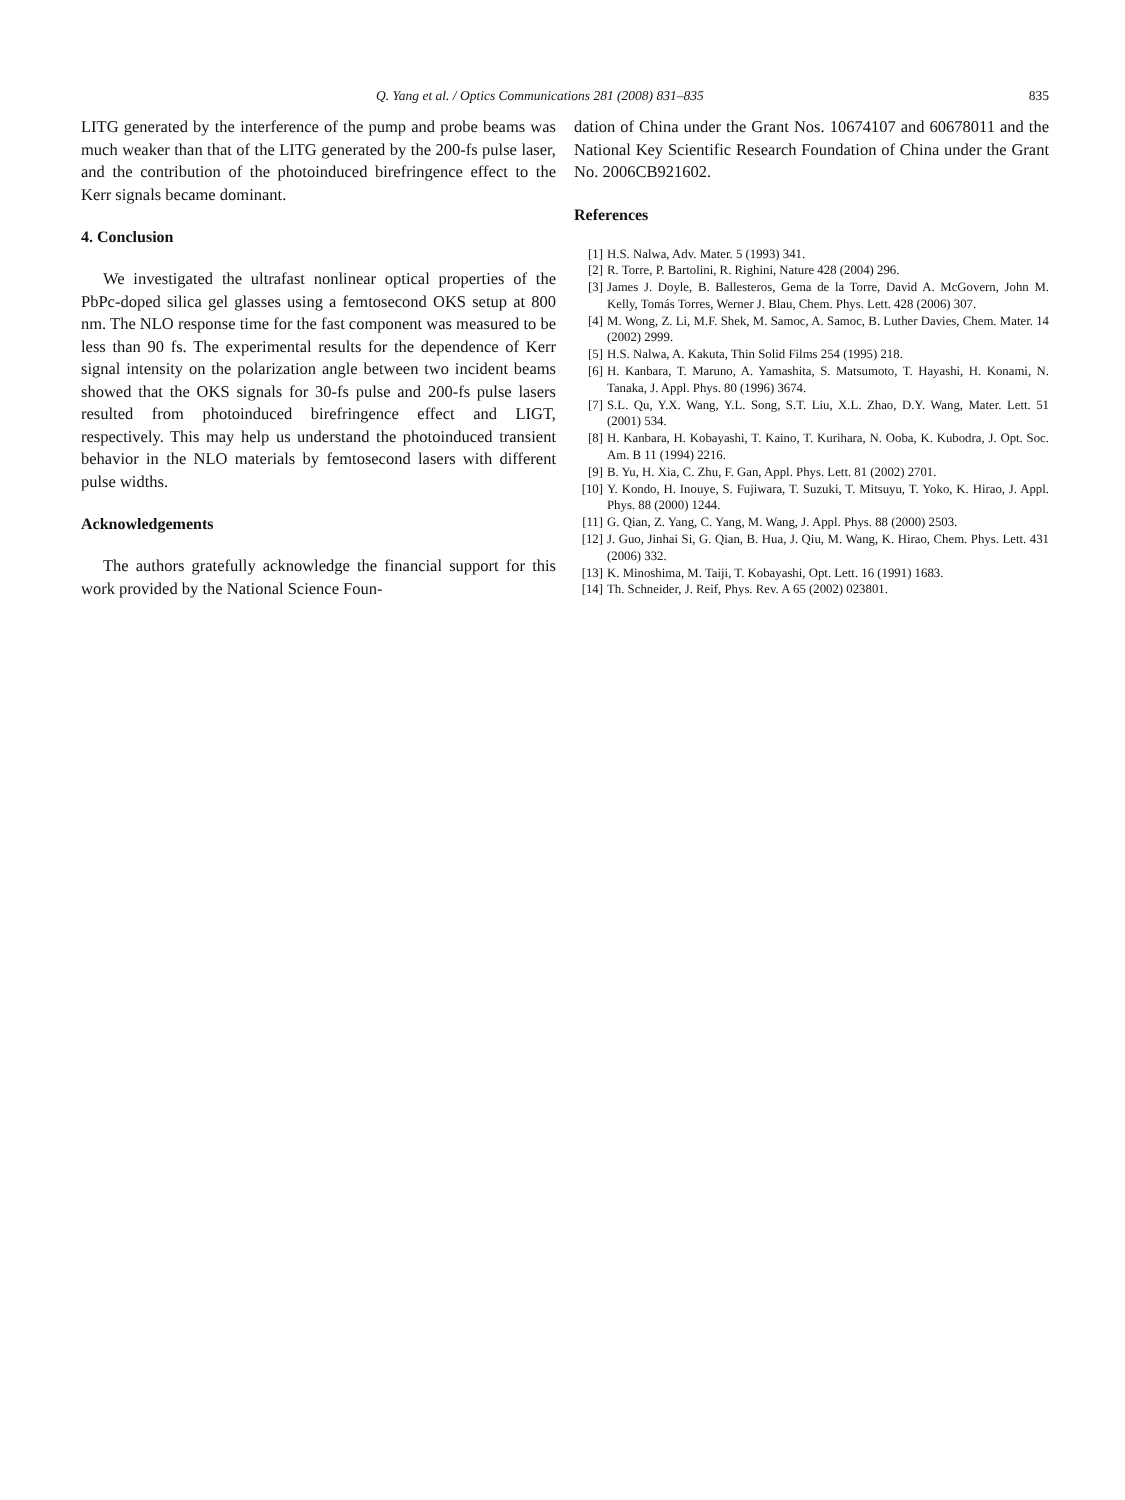Q. Yang et al. / Optics Communications 281 (2008) 831–835 835
LITG generated by the interference of the pump and probe beams was much weaker than that of the LITG generated by the 200-fs pulse laser, and the contribution of the photoinduced birefringence effect to the Kerr signals became dominant.
4. Conclusion
We investigated the ultrafast nonlinear optical properties of the PbPc-doped silica gel glasses using a femtosecond OKS setup at 800 nm. The NLO response time for the fast component was measured to be less than 90 fs. The experimental results for the dependence of Kerr signal intensity on the polarization angle between two incident beams showed that the OKS signals for 30-fs pulse and 200-fs pulse lasers resulted from photoinduced birefringence effect and LIGT, respectively. This may help us understand the photoinduced transient behavior in the NLO materials by femtosecond lasers with different pulse widths.
Acknowledgements
The authors gratefully acknowledge the financial support for this work provided by the National Science Foun-
dation of China under the Grant Nos. 10674107 and 60678011 and the National Key Scientific Research Foundation of China under the Grant No. 2006CB921602.
References
[1] H.S. Nalwa, Adv. Mater. 5 (1993) 341.
[2] R. Torre, P. Bartolini, R. Righini, Nature 428 (2004) 296.
[3] James J. Doyle, B. Ballesteros, Gema de la Torre, David A. McGovern, John M. Kelly, Tomás Torres, Werner J. Blau, Chem. Phys. Lett. 428 (2006) 307.
[4] M. Wong, Z. Li, M.F. Shek, M. Samoc, A. Samoc, B. Luther Davies, Chem. Mater. 14 (2002) 2999.
[5] H.S. Nalwa, A. Kakuta, Thin Solid Films 254 (1995) 218.
[6] H. Kanbara, T. Maruno, A. Yamashita, S. Matsumoto, T. Hayashi, H. Konami, N. Tanaka, J. Appl. Phys. 80 (1996) 3674.
[7] S.L. Qu, Y.X. Wang, Y.L. Song, S.T. Liu, X.L. Zhao, D.Y. Wang, Mater. Lett. 51 (2001) 534.
[8] H. Kanbara, H. Kobayashi, T. Kaino, T. Kurihara, N. Ooba, K. Kubodra, J. Opt. Soc. Am. B 11 (1994) 2216.
[9] B. Yu, H. Xia, C. Zhu, F. Gan, Appl. Phys. Lett. 81 (2002) 2701.
[10] Y. Kondo, H. Inouye, S. Fujiwara, T. Suzuki, T. Mitsuyu, T. Yoko, K. Hirao, J. Appl. Phys. 88 (2000) 1244.
[11] G. Qian, Z. Yang, C. Yang, M. Wang, J. Appl. Phys. 88 (2000) 2503.
[12] J. Guo, Jinhai Si, G. Qian, B. Hua, J. Qiu, M. Wang, K. Hirao, Chem. Phys. Lett. 431 (2006) 332.
[13] K. Minoshima, M. Taiji, T. Kobayashi, Opt. Lett. 16 (1991) 1683.
[14] Th. Schneider, J. Reif, Phys. Rev. A 65 (2002) 023801.